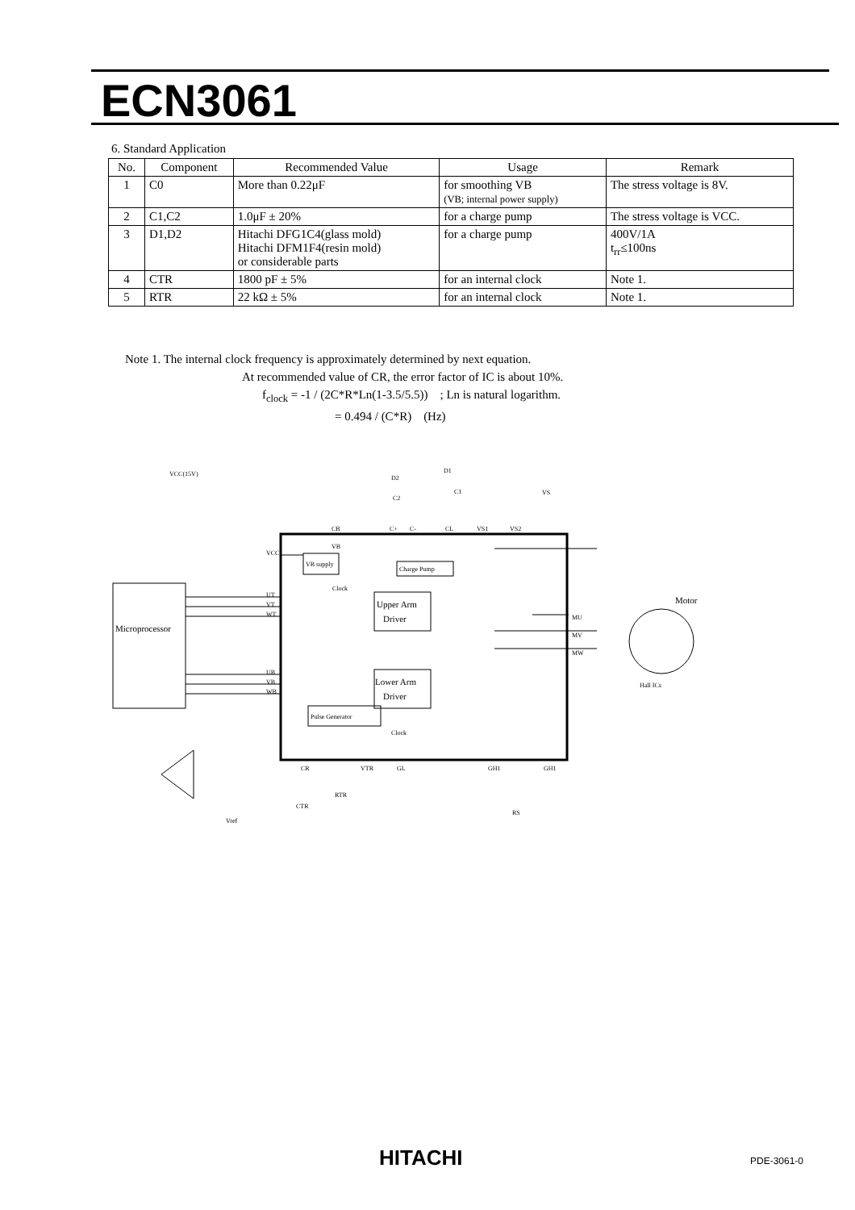ECN3061
6. Standard Application
| No. | Component | Recommended Value | Usage | Remark |
| --- | --- | --- | --- | --- |
| 1 | C0 | More than 0.22μF | for smoothing VB (VB; internal power supply) | The stress voltage is 8V. |
| 2 | C1,C2 | 1.0μF ± 20% | for a charge pump | The stress voltage is VCC. |
| 3 | D1,D2 | Hitachi DFG1C4(glass mold) Hitachi DFM1F4(resin mold) or considerable parts | for a charge pump | 400V/1A t<sub>rr</sub>≤100ns |
| 4 | CTR | 1800 pF ± 5% | for an internal clock | Note 1. |
| 5 | RTR | 22 kΩ ± 5% | for an internal clock | Note 1. |
Note 1. The internal clock frequency is approximately determined by next equation.
At recommended value of CR, the error factor of IC is about 10%.
f<sub>clock</sub> = -1 / (2C*R*Ln(1-3.5/5.5)) ; Ln is natural logarithm.
= 0.494 / (C*R) (Hz)
Microprocessor
VB supply
Charge Pump
Upper Arm
Driver
Lower Arm
Driver
Pulse Generator
Motor
Hall ICs
VCC(15V)
VCC
VB
Clock
CB
C+
C-
CL
VS1
VS2
VS
D1
D2
C2
C1
UT
VT
WT
UB
VB
WB
MU
MV
MW
CR
VTR
GL
GH1
GH1
RTR
CTR
RS
Vref
Clock
HITACHI PDE-3061-0